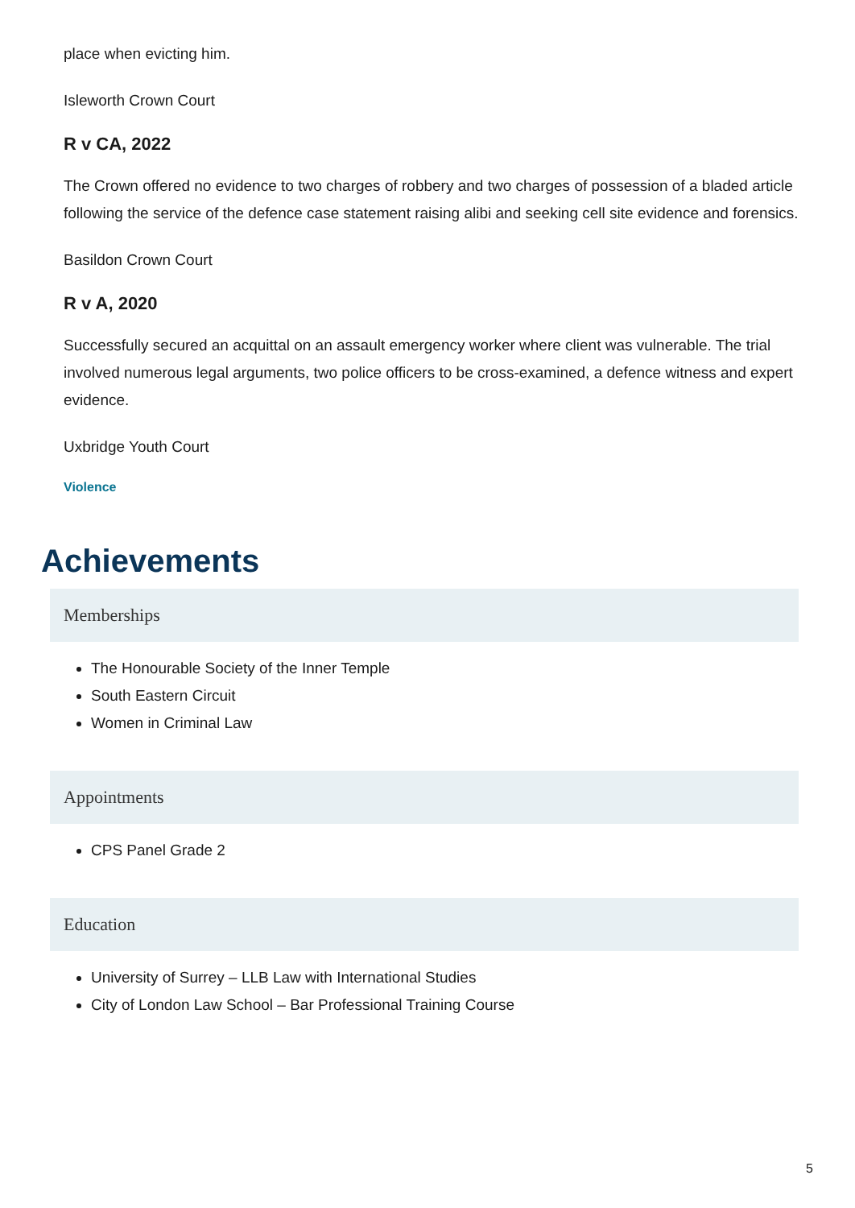place when evicting him.
Isleworth Crown Court
R v CA, 2022
The Crown offered no evidence to two charges of robbery and two charges of possession of a bladed article following the service of the defence case statement raising alibi and seeking cell site evidence and forensics.
Basildon Crown Court
R v A, 2020
Successfully secured an acquittal on an assault emergency worker where client was vulnerable. The trial involved numerous legal arguments, two police officers to be cross-examined, a defence witness and expert evidence.
Uxbridge Youth Court
Violence
Achievements
Memberships
The Honourable Society of the Inner Temple
South Eastern Circuit
Women in Criminal Law
Appointments
CPS Panel Grade 2
Education
University of Surrey – LLB Law with International Studies
City of London Law School – Bar Professional Training Course
5